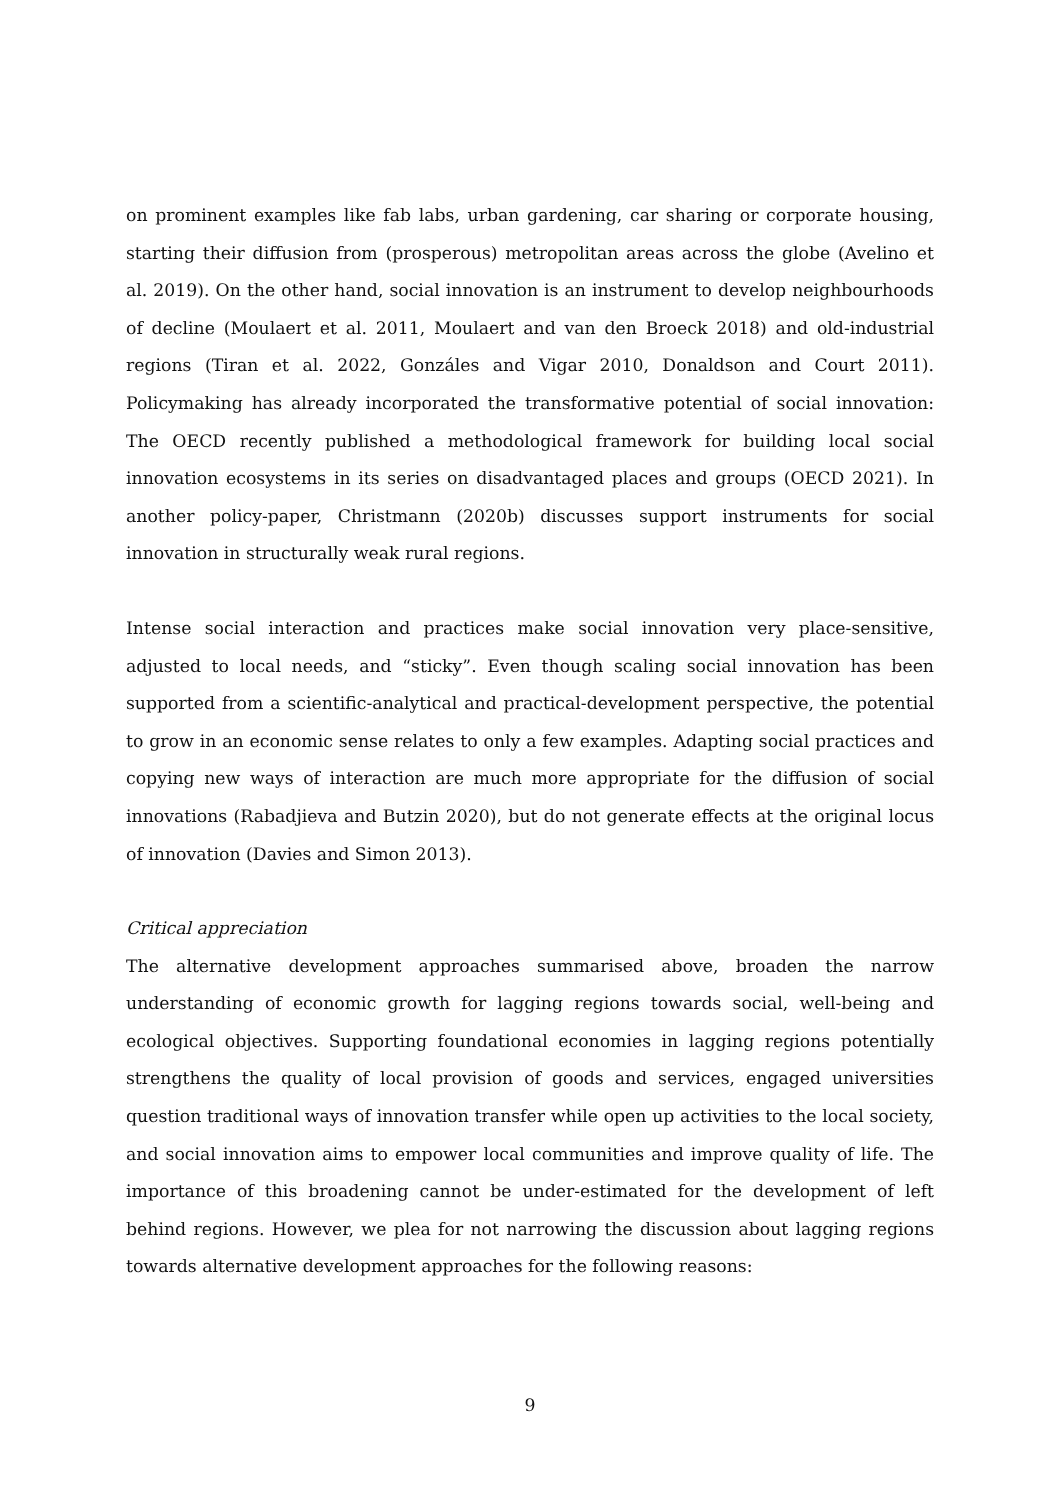on prominent examples like fab labs, urban gardening, car sharing or corporate housing, starting their diffusion from (prosperous) metropolitan areas across the globe (Avelino et al. 2019). On the other hand, social innovation is an instrument to develop neighbourhoods of decline (Moulaert et al. 2011, Moulaert and van den Broeck 2018) and old-industrial regions (Tiran et al. 2022, Gonzáles and Vigar 2010, Donaldson and Court 2011). Policymaking has already incorporated the transformative potential of social innovation: The OECD recently published a methodological framework for building local social innovation ecosystems in its series on disadvantaged places and groups (OECD 2021). In another policy-paper, Christmann (2020b) discusses support instruments for social innovation in structurally weak rural regions.
Intense social interaction and practices make social innovation very place-sensitive, adjusted to local needs, and “sticky”. Even though scaling social innovation has been supported from a scientific-analytical and practical-development perspective, the potential to grow in an economic sense relates to only a few examples. Adapting social practices and copying new ways of interaction are much more appropriate for the diffusion of social innovations (Rabadjieva and Butzin 2020), but do not generate effects at the original locus of innovation (Davies and Simon 2013).
Critical appreciation
The alternative development approaches summarised above, broaden the narrow understanding of economic growth for lagging regions towards social, well-being and ecological objectives. Supporting foundational economies in lagging regions potentially strengthens the quality of local provision of goods and services, engaged universities question traditional ways of innovation transfer while open up activities to the local society, and social innovation aims to empower local communities and improve quality of life. The importance of this broadening cannot be under-estimated for the development of left behind regions. However, we plea for not narrowing the discussion about lagging regions towards alternative development approaches for the following reasons:
9